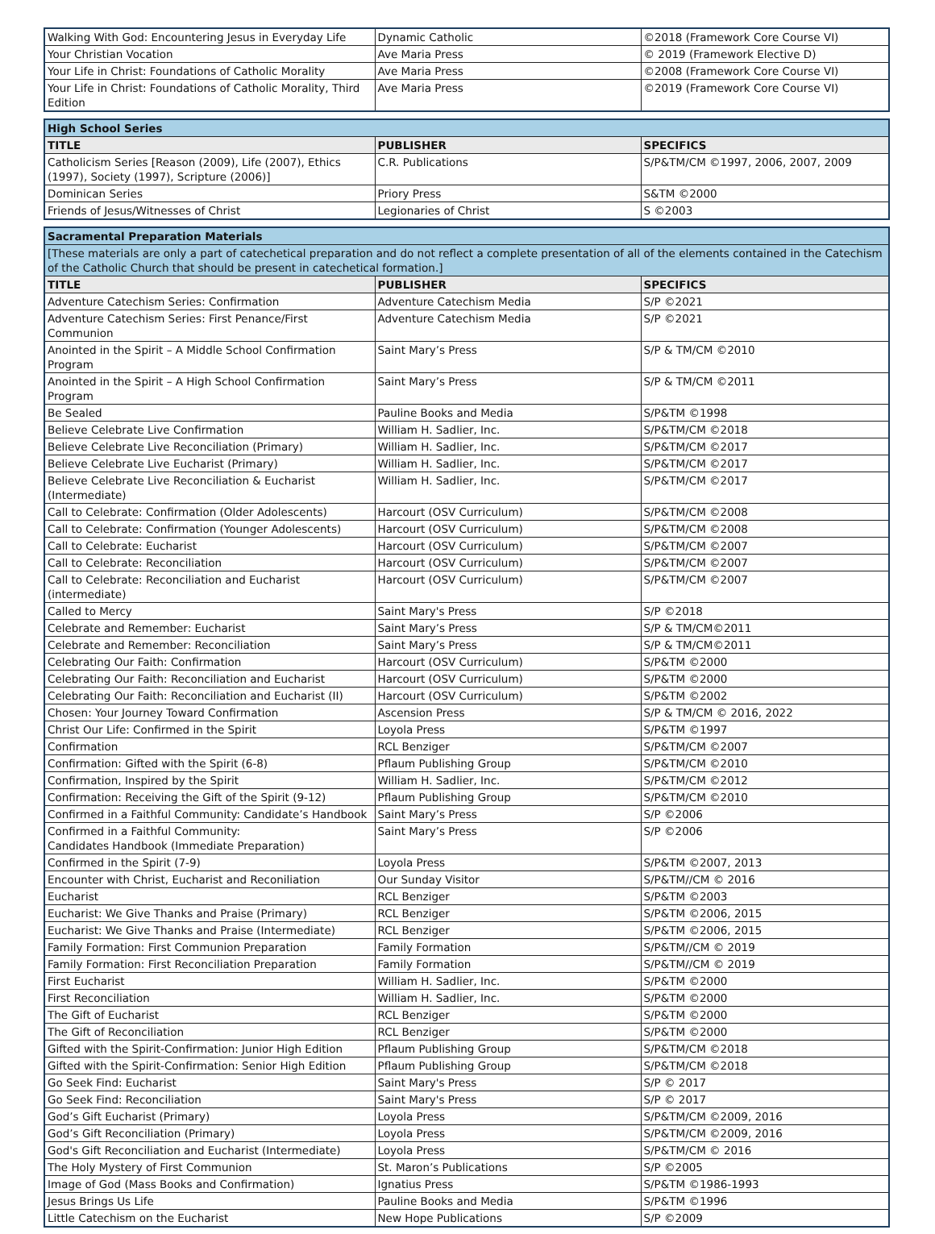| Walking With God: Encountering Jesus in Everyday Life | Dynamic Catholic | ©2018 (Framework Core Course VI) |
| Your Christian Vocation | Ave Maria Press | © 2019 (Framework Elective D) |
| Your Life in Christ: Foundations of Catholic Morality | Ave Maria Press | ©2008 (Framework Core Course VI) |
| Your Life in Christ: Foundations of Catholic Morality, Third Edition | Ave Maria Press | ©2019 (Framework Core Course VI) |
| High School Series | | |
| --- | --- | --- |
| TITLE | PUBLISHER | SPECIFICS |
| Catholicism Series [Reason (2009), Life (2007), Ethics (1997), Society (1997), Scripture (2006)] | C.R. Publications | S/P&TM/CM ©1997, 2006, 2007, 2009 |
| Dominican Series | Priory Press | S&TM ©2000 |
| Friends of Jesus/Witnesses of Christ | Legionaries of Christ | S ©2003 |
| Sacramental Preparation Materials | | |
| --- | --- | --- |
| [These materials are only a part of catechetical preparation and do not reflect a complete presentation of all of the elements contained in the Catechism of the Catholic Church that should be present in catechetical formation.] | | |
| TITLE | PUBLISHER | SPECIFICS |
| Adventure Catechism Series: Confirmation | Adventure Catechism Media | S/P ©2021 |
| Adventure Catechism Series: First Penance/First Communion | Adventure Catechism Media | S/P ©2021 |
| Anointed in the Spirit – A Middle School Confirmation Program | Saint Mary’s Press | S/P & TM/CM ©2010 |
| Anointed in the Spirit – A High School Confirmation Program | Saint Mary’s Press | S/P & TM/CM ©2011 |
| Be Sealed | Pauline Books and Media | S/P&TM ©1998 |
| Believe Celebrate Live Confirmation | William H. Sadlier, Inc. | S/P&TM/CM ©2018 |
| Believe Celebrate Live Reconciliation (Primary) | William H. Sadlier, Inc. | S/P&TM/CM ©2017 |
| Believe Celebrate Live Eucharist (Primary) | William H. Sadlier, Inc. | S/P&TM/CM ©2017 |
| Believe Celebrate Live Reconciliation & Eucharist (Intermediate) | William H. Sadlier, Inc. | S/P&TM/CM ©2017 |
| Call to Celebrate: Confirmation (Older Adolescents) | Harcourt (OSV Curriculum) | S/P&TM/CM ©2008 |
| Call to Celebrate: Confirmation (Younger Adolescents) | Harcourt (OSV Curriculum) | S/P&TM/CM ©2008 |
| Call to Celebrate: Eucharist | Harcourt (OSV Curriculum) | S/P&TM/CM ©2007 |
| Call to Celebrate: Reconciliation | Harcourt (OSV Curriculum) | S/P&TM/CM ©2007 |
| Call to Celebrate: Reconciliation and Eucharist (intermediate) | Harcourt (OSV Curriculum) | S/P&TM/CM ©2007 |
| Called to Mercy | Saint Mary's Press | S/P ©2018 |
| Celebrate and Remember: Eucharist | Saint Mary’s Press | S/P & TM/CM©2011 |
| Celebrate and Remember: Reconciliation | Saint Mary’s Press | S/P & TM/CM©2011 |
| Celebrating Our Faith: Confirmation | Harcourt (OSV Curriculum) | S/P&TM ©2000 |
| Celebrating Our Faith: Reconciliation and Eucharist | Harcourt (OSV Curriculum) | S/P&TM ©2000 |
| Celebrating Our Faith: Reconciliation and Eucharist (II) | Harcourt (OSV Curriculum) | S/P&TM ©2002 |
| Chosen: Your Journey Toward Confirmation | Ascension Press | S/P & TM/CM © 2016, 2022 |
| Christ Our Life: Confirmed in the Spirit | Loyola Press | S/P&TM ©1997 |
| Confirmation | RCL Benziger | S/P&TM/CM ©2007 |
| Confirmation: Gifted with the Spirit (6-8) | Pflaum Publishing Group | S/P&TM/CM ©2010 |
| Confirmation, Inspired by the Spirit | William H. Sadlier, Inc. | S/P&TM/CM ©2012 |
| Confirmation: Receiving the Gift of the Spirit (9-12) | Pflaum Publishing Group | S/P&TM/CM ©2010 |
| Confirmed in a Faithful Community: Candidate’s Handbook | Saint Mary’s Press | S/P ©2006 |
| Confirmed in a Faithful Community: Candidates Handbook (Immediate Preparation) | Saint Mary’s Press | S/P ©2006 |
| Confirmed in the Spirit (7-9) | Loyola Press | S/P&TM ©2007, 2013 |
| Encounter with Christ, Eucharist and Reconiliation | Our Sunday Visitor | S/P&TM//CM © 2016 |
| Eucharist | RCL Benziger | S/P&TM ©2003 |
| Eucharist: We Give Thanks and Praise (Primary) | RCL Benziger | S/P&TM ©2006, 2015 |
| Eucharist: We Give Thanks and Praise (Intermediate) | RCL Benziger | S/P&TM ©2006, 2015 |
| Family Formation: First Communion Preparation | Family Formation | S/P&TM//CM © 2019 |
| Family Formation: First Reconciliation Preparation | Family Formation | S/P&TM//CM © 2019 |
| First Eucharist | William H. Sadlier, Inc. | S/P&TM ©2000 |
| First Reconciliation | William H. Sadlier, Inc. | S/P&TM ©2000 |
| The Gift of Eucharist | RCL Benziger | S/P&TM ©2000 |
| The Gift of Reconciliation | RCL Benziger | S/P&TM ©2000 |
| Gifted with the Spirit-Confirmation: Junior High Edition | Pflaum Publishing Group | S/P&TM/CM ©2018 |
| Gifted with the Spirit-Confirmation: Senior High Edition | Pflaum Publishing Group | S/P&TM/CM ©2018 |
| Go Seek Find: Eucharist | Saint Mary's Press | S/P © 2017 |
| Go Seek Find: Reconciliation | Saint Mary's Press | S/P © 2017 |
| God’s Gift Eucharist (Primary) | Loyola Press | S/P&TM/CM ©2009, 2016 |
| God’s Gift Reconciliation (Primary) | Loyola Press | S/P&TM/CM ©2009, 2016 |
| God's Gift Reconciliation and Eucharist (Intermediate) | Loyola Press | S/P&TM/CM © 2016 |
| The Holy Mystery of First Communion | St. Maron’s Publications | S/P ©2005 |
| Image of God (Mass Books and Confirmation) | Ignatius Press | S/P&TM ©1986-1993 |
| Jesus Brings Us Life | Pauline Books and Media | S/P&TM ©1996 |
| Little Catechism on the Eucharist | New Hope Publications | S/P ©2009 |